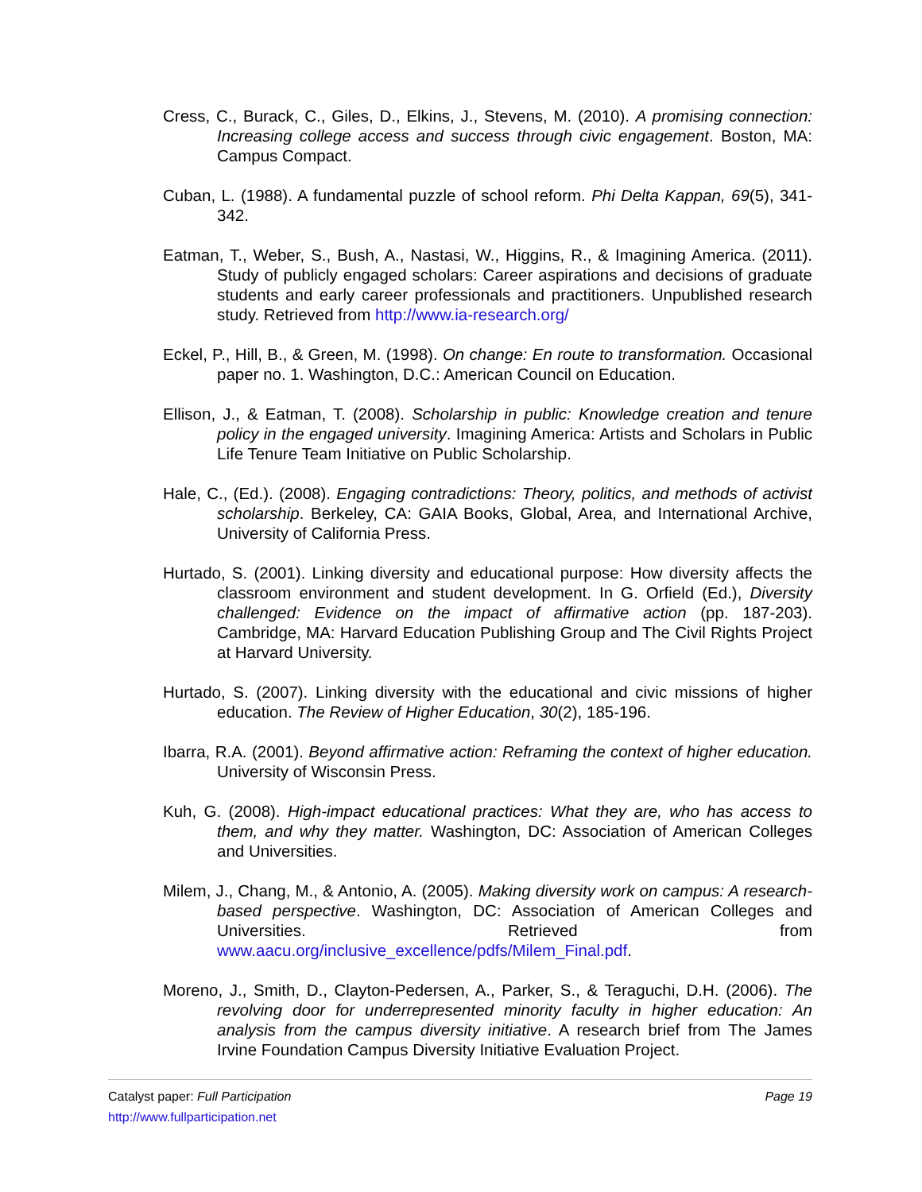Cress, C., Burack, C., Giles, D., Elkins, J., Stevens, M. (2010). A promising connection: Increasing college access and success through civic engagement. Boston, MA: Campus Compact.
Cuban, L. (1988). A fundamental puzzle of school reform. Phi Delta Kappan, 69(5), 341-342.
Eatman, T., Weber, S., Bush, A., Nastasi, W., Higgins, R., & Imagining America. (2011). Study of publicly engaged scholars: Career aspirations and decisions of graduate students and early career professionals and practitioners. Unpublished research study. Retrieved from http://www.ia-research.org/
Eckel, P., Hill, B., & Green, M. (1998). On change: En route to transformation. Occasional paper no. 1. Washington, D.C.: American Council on Education.
Ellison, J., & Eatman, T. (2008). Scholarship in public: Knowledge creation and tenure policy in the engaged university. Imagining America: Artists and Scholars in Public Life Tenure Team Initiative on Public Scholarship.
Hale, C., (Ed.). (2008). Engaging contradictions: Theory, politics, and methods of activist scholarship. Berkeley, CA: GAIA Books, Global, Area, and International Archive, University of California Press.
Hurtado, S. (2001). Linking diversity and educational purpose: How diversity affects the classroom environment and student development. In G. Orfield (Ed.), Diversity challenged: Evidence on the impact of affirmative action (pp. 187-203). Cambridge, MA: Harvard Education Publishing Group and The Civil Rights Project at Harvard University.
Hurtado, S. (2007). Linking diversity with the educational and civic missions of higher education. The Review of Higher Education, 30(2), 185-196.
Ibarra, R.A. (2001). Beyond affirmative action: Reframing the context of higher education. University of Wisconsin Press.
Kuh, G. (2008). High-impact educational practices: What they are, who has access to them, and why they matter. Washington, DC: Association of American Colleges and Universities.
Milem, J., Chang, M., & Antonio, A. (2005). Making diversity work on campus: A research-based perspective. Washington, DC: Association of American Colleges and Universities. Retrieved from www.aacu.org/inclusive_excellence/pdfs/Milem_Final.pdf.
Moreno, J., Smith, D., Clayton-Pedersen, A., Parker, S., & Teraguchi, D.H. (2006). The revolving door for underrepresented minority faculty in higher education: An analysis from the campus diversity initiative. A research brief from The James Irvine Foundation Campus Diversity Initiative Evaluation Project.
Catalyst paper: Full Participation Page 19
http://www.fullparticipation.net